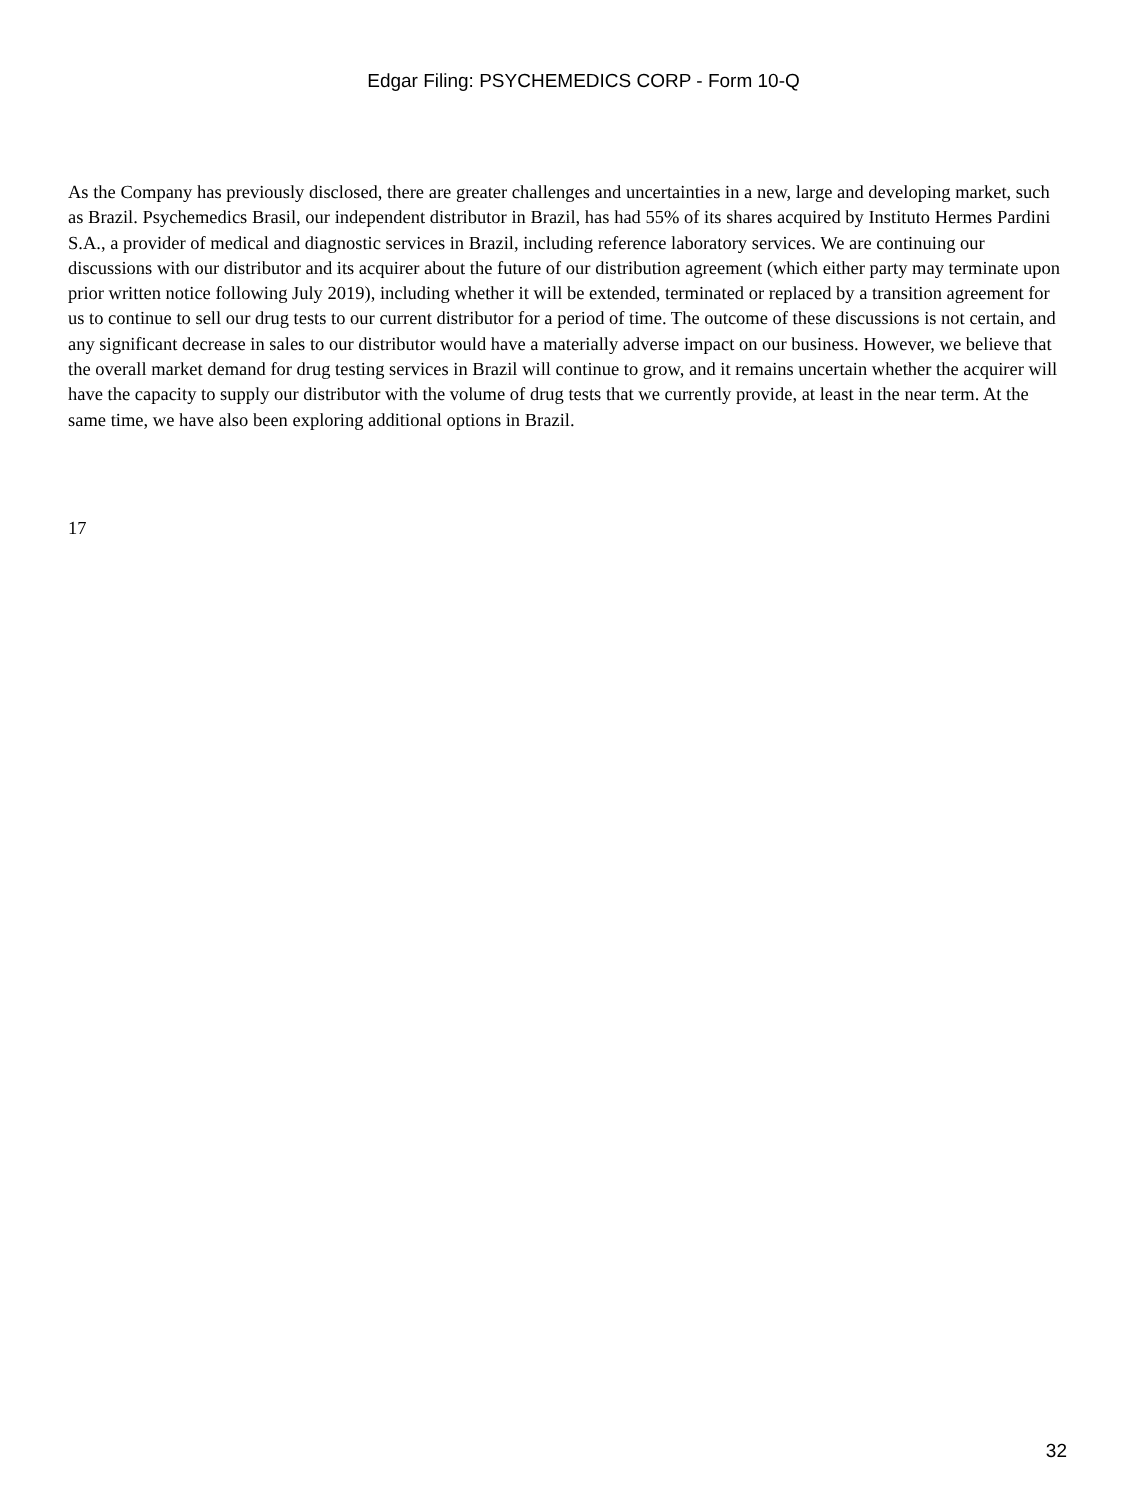Edgar Filing: PSYCHEMEDICS CORP - Form 10-Q
As the Company has previously disclosed, there are greater challenges and uncertainties in a new, large and developing market, such as Brazil. Psychemedics Brasil, our independent distributor in Brazil, has had 55% of its shares acquired by Instituto Hermes Pardini S.A., a provider of medical and diagnostic services in Brazil, including reference laboratory services. We are continuing our discussions with our distributor and its acquirer about the future of our distribution agreement (which either party may terminate upon prior written notice following July 2019), including whether it will be extended, terminated or replaced by a transition agreement for us to continue to sell our drug tests to our current distributor for a period of time. The outcome of these discussions is not certain, and any significant decrease in sales to our distributor would have a materially adverse impact on our business. However, we believe that the overall market demand for drug testing services in Brazil will continue to grow, and it remains uncertain whether the acquirer will have the capacity to supply our distributor with the volume of drug tests that we currently provide, at least in the near term. At the same time, we have also been exploring additional options in Brazil.
17
32